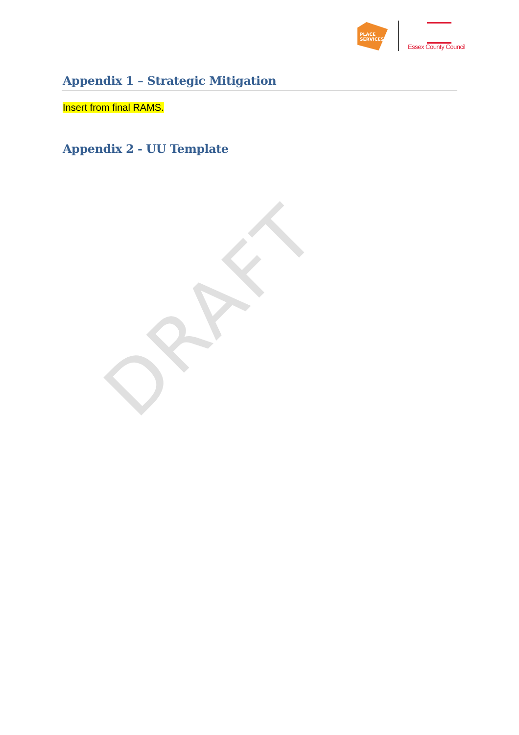DRAFT
PLACE SERVICES
Essex County Council
Appendix 1 – Strategic Mitigation
Insert from final RAMS.
Appendix 2 - UU Template